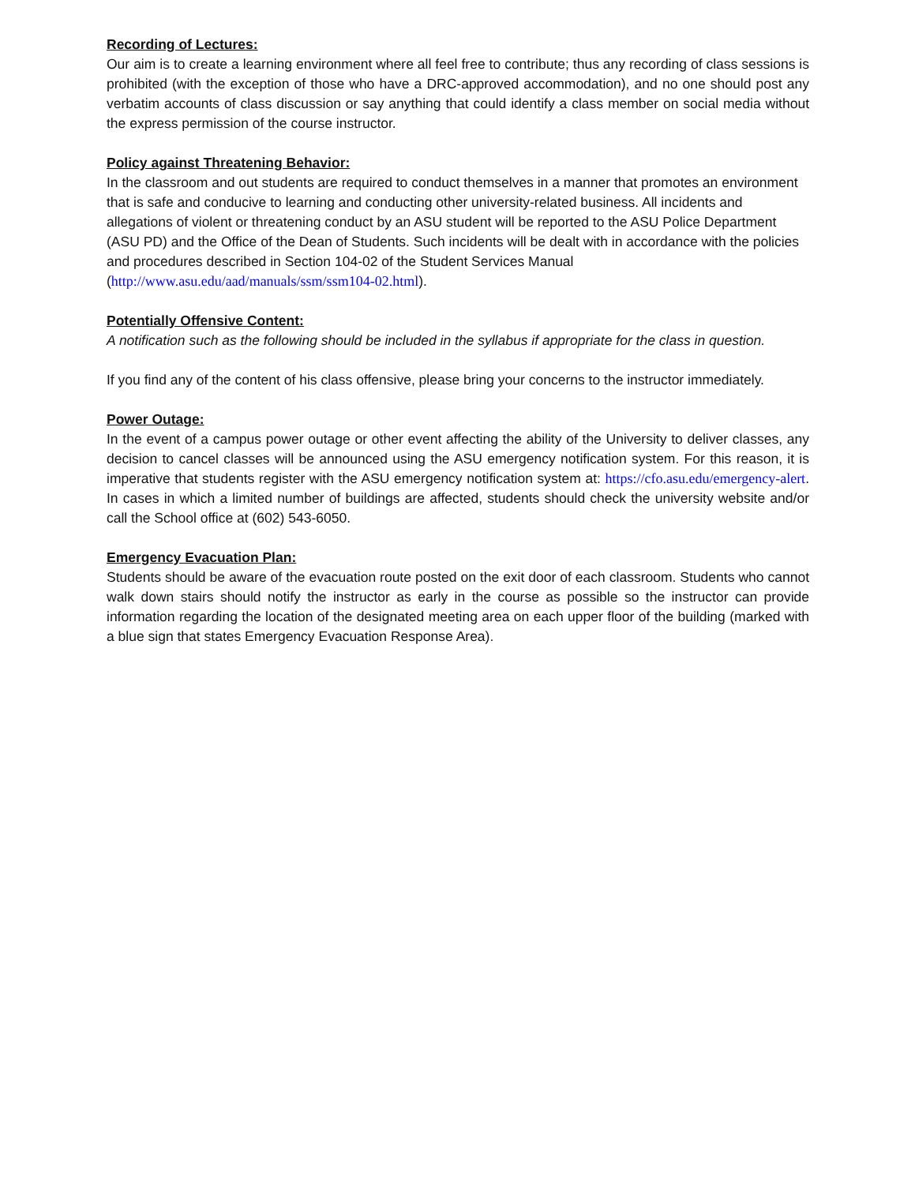Recording of Lectures:
Our aim is to create a learning environment where all feel free to contribute; thus any recording of class sessions is prohibited (with the exception of those who have a DRC-approved accommodation), and no one should post any verbatim accounts of class discussion or say anything that could identify a class member on social media without the express permission of the course instructor.
Policy against Threatening Behavior:
In the classroom and out students are required to conduct themselves in a manner that promotes an environment that is safe and conducive to learning and conducting other university-related business. All incidents and allegations of violent or threatening conduct by an ASU student will be reported to the ASU Police Department (ASU PD) and the Office of the Dean of Students. Such incidents will be dealt with in accordance with the policies and procedures described in Section 104-02 of the Student Services Manual (http://www.asu.edu/aad/manuals/ssm/ssm104-02.html).
Potentially Offensive Content:
A notification such as the following should be included in the syllabus if appropriate for the class in question.
If you find any of the content of his class offensive, please bring your concerns to the instructor immediately.
Power Outage:
In the event of a campus power outage or other event affecting the ability of the University to deliver classes, any decision to cancel classes will be announced using the ASU emergency notification system. For this reason, it is imperative that students register with the ASU emergency notification system at: https://cfo.asu.edu/emergency-alert. In cases in which a limited number of buildings are affected, students should check the university website and/or call the School office at (602) 543-6050.
Emergency Evacuation Plan:
Students should be aware of the evacuation route posted on the exit door of each classroom. Students who cannot walk down stairs should notify the instructor as early in the course as possible so the instructor can provide information regarding the location of the designated meeting area on each upper floor of the building (marked with a blue sign that states Emergency Evacuation Response Area).